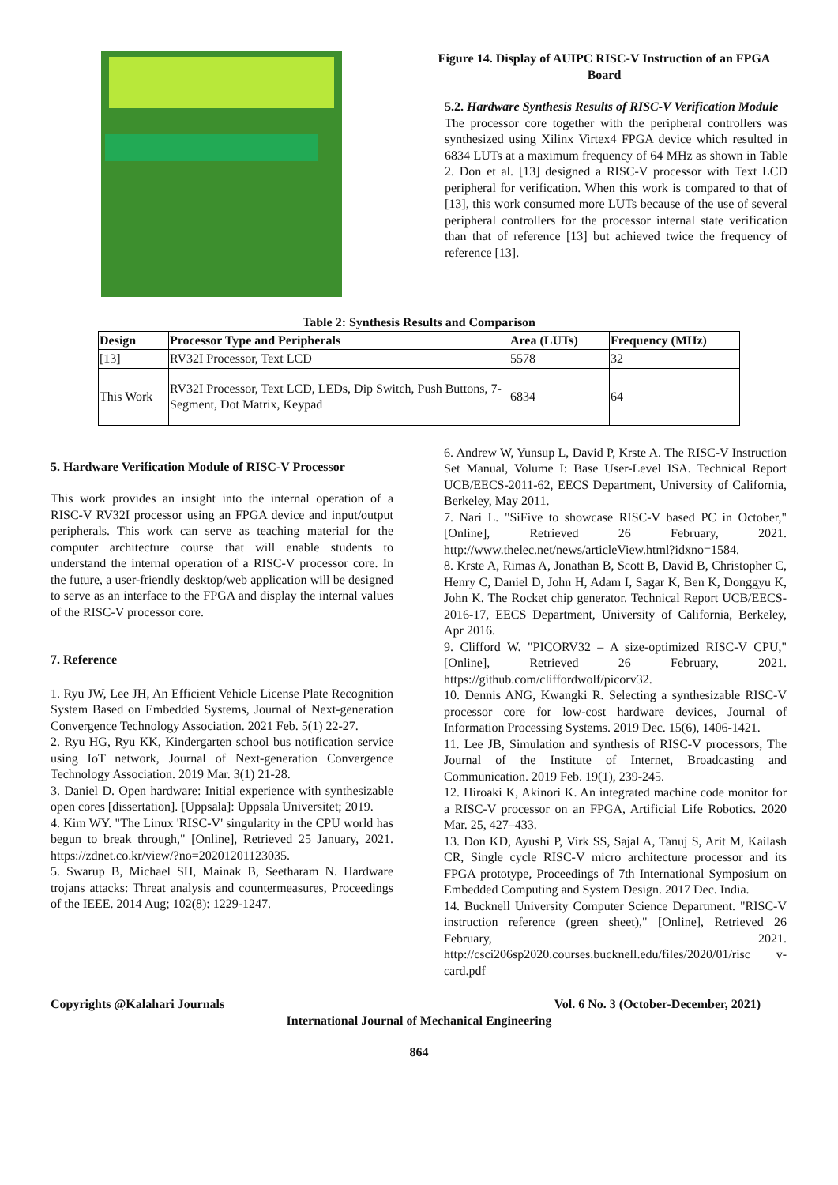Figure 14. Display of AUIPC RISC-V Instruction of an FPGA Board
5.2. Hardware Synthesis Results of RISC-V Verification Module
The processor core together with the peripheral controllers was synthesized using Xilinx Virtex4 FPGA device which resulted in 6834 LUTs at a maximum frequency of 64 MHz as shown in Table 2. Don et al. [13] designed a RISC-V processor with Text LCD peripheral for verification. When this work is compared to that of [13], this work consumed more LUTs because of the use of several peripheral controllers for the processor internal state verification than that of reference [13] but achieved twice the frequency of reference [13].
Table 2: Synthesis Results and Comparison
| Design | Processor Type and Peripherals | Area (LUTs) | Frequency (MHz) |
| --- | --- | --- | --- |
| [13] | RV32I Processor, Text LCD | 5578 | 32 |
| This Work | RV32I Processor, Text LCD, LEDs, Dip Switch, Push Buttons, 7-Segment, Dot Matrix, Keypad | 6834 | 64 |
5. Hardware Verification Module of RISC-V Processor
This work provides an insight into the internal operation of a RISC-V RV32I processor using an FPGA device and input/output peripherals. This work can serve as teaching material for the computer architecture course that will enable students to understand the internal operation of a RISC-V processor core. In the future, a user-friendly desktop/web application will be designed to serve as an interface to the FPGA and display the internal values of the RISC-V processor core.
7. Reference
1. Ryu JW, Lee JH, An Efficient Vehicle License Plate Recognition System Based on Embedded Systems, Journal of Next-generation Convergence Technology Association. 2021 Feb. 5(1) 22-27.
2. Ryu HG, Ryu KK, Kindergarten school bus notification service using IoT network, Journal of Next-generation Convergence Technology Association. 2019 Mar. 3(1) 21-28.
3. Daniel D. Open hardware: Initial experience with synthesizable open cores [dissertation]. [Uppsala]: Uppsala Universitet; 2019.
4. Kim WY. "The Linux 'RISC-V' singularity in the CPU world has begun to break through," [Online], Retrieved 25 January, 2021. https://zdnet.co.kr/view/?no=20201201123035.
5. Swarup B, Michael SH, Mainak B, Seetharam N. Hardware trojans attacks: Threat analysis and countermeasures, Proceedings of the IEEE. 2014 Aug; 102(8): 1229-1247.
6. Andrew W, Yunsup L, David P, Krste A. The RISC-V Instruction Set Manual, Volume I: Base User-Level ISA. Technical Report UCB/EECS-2011-62, EECS Department, University of California, Berkeley, May 2011.
7. Nari L. "SiFive to showcase RISC-V based PC in October," [Online], Retrieved 26 February, 2021. http://www.thelec.net/news/articleView.html?idxno=1584.
8. Krste A, Rimas A, Jonathan B, Scott B, David B, Christopher C, Henry C, Daniel D, John H, Adam I, Sagar K, Ben K, Donggyu K, John K. The Rocket chip generator. Technical Report UCB/EECS-2016-17, EECS Department, University of California, Berkeley, Apr 2016.
9. Clifford W. "PICORV32 – A size-optimized RISC-V CPU," [Online], Retrieved 26 February, 2021. https://github.com/cliffordwolf/picorv32.
10. Dennis ANG, Kwangki R. Selecting a synthesizable RISC-V processor core for low-cost hardware devices, Journal of Information Processing Systems. 2019 Dec. 15(6), 1406-1421.
11. Lee JB, Simulation and synthesis of RISC-V processors, The Journal of the Institute of Internet, Broadcasting and Communication. 2019 Feb. 19(1), 239-245.
12. Hiroaki K, Akinori K. An integrated machine code monitor for a RISC-V processor on an FPGA, Artificial Life Robotics. 2020 Mar. 25, 427–433.
13. Don KD, Ayushi P, Virk SS, Sajal A, Tanuj S, Arit M, Kailash CR, Single cycle RISC-V micro architecture processor and its FPGA prototype, Proceedings of 7th International Symposium on Embedded Computing and System Design. 2017 Dec. India.
14. Bucknell University Computer Science Department. "RISC-V instruction reference (green sheet)," [Online], Retrieved 26 February, 2021. http://csci206sp2020.courses.bucknell.edu/files/2020/01/risc v-card.pdf
Copyrights @Kalahari Journals Vol. 6 No. 3 (October-December, 2021)
International Journal of Mechanical Engineering
864